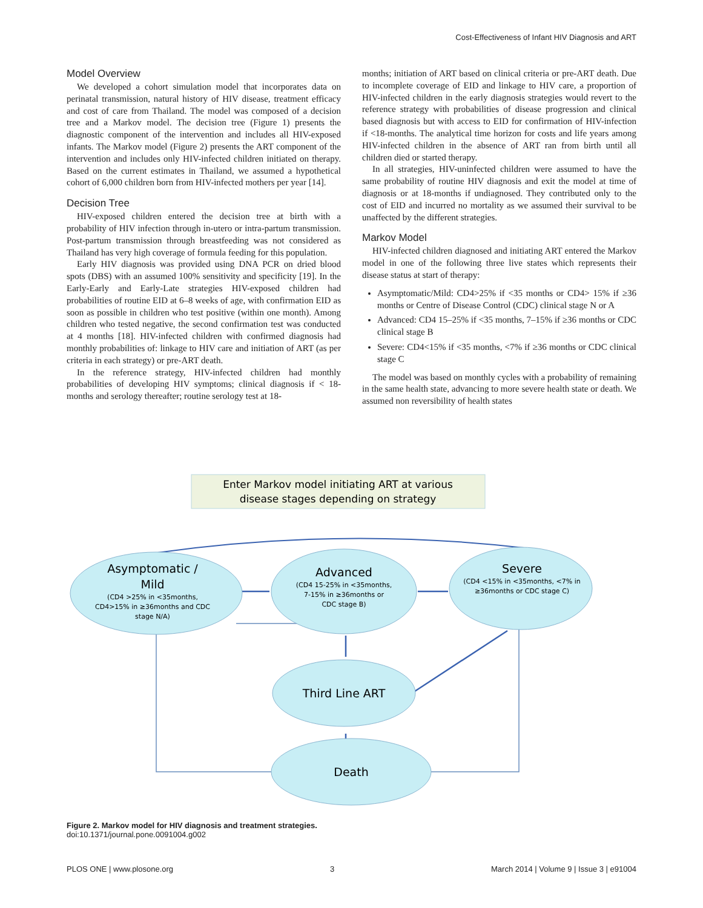Cost-Effectiveness of Infant HIV Diagnosis and ART
Model Overview
We developed a cohort simulation model that incorporates data on perinatal transmission, natural history of HIV disease, treatment efficacy and cost of care from Thailand. The model was composed of a decision tree and a Markov model. The decision tree (Figure 1) presents the diagnostic component of the intervention and includes all HIV-exposed infants. The Markov model (Figure 2) presents the ART component of the intervention and includes only HIV-infected children initiated on therapy. Based on the current estimates in Thailand, we assumed a hypothetical cohort of 6,000 children born from HIV-infected mothers per year [14].
Decision Tree
HIV-exposed children entered the decision tree at birth with a probability of HIV infection through in-utero or intra-partum transmission. Post-partum transmission through breastfeeding was not considered as Thailand has very high coverage of formula feeding for this population.
Early HIV diagnosis was provided using DNA PCR on dried blood spots (DBS) with an assumed 100% sensitivity and specificity [19]. In the Early-Early and Early-Late strategies HIV-exposed children had probabilities of routine EID at 6–8 weeks of age, with confirmation EID as soon as possible in children who test positive (within one month). Among children who tested negative, the second confirmation test was conducted at 4 months [18]. HIV-infected children with confirmed diagnosis had monthly probabilities of: linkage to HIV care and initiation of ART (as per criteria in each strategy) or pre-ART death.
In the reference strategy, HIV-infected children had monthly probabilities of developing HIV symptoms; clinical diagnosis if < 18-months and serology thereafter; routine serology test at 18-
months; initiation of ART based on clinical criteria or pre-ART death. Due to incomplete coverage of EID and linkage to HIV care, a proportion of HIV-infected children in the early diagnosis strategies would revert to the reference strategy with probabilities of disease progression and clinical based diagnosis but with access to EID for confirmation of HIV-infection if <18-months. The analytical time horizon for costs and life years among HIV-infected children in the absence of ART ran from birth until all children died or started therapy.
In all strategies, HIV-uninfected children were assumed to have the same probability of routine HIV diagnosis and exit the model at time of diagnosis or at 18-months if undiagnosed. They contributed only to the cost of EID and incurred no mortality as we assumed their survival to be unaffected by the different strategies.
Markov Model
HIV-infected children diagnosed and initiating ART entered the Markov model in one of the following three live states which represents their disease status at start of therapy:
Asymptomatic/Mild: CD4>25% if <35 months or CD4> 15% if ≥36 months or Centre of Disease Control (CDC) clinical stage N or A
Advanced: CD4 15–25% if <35 months, 7–15% if ≥36 months or CDC clinical stage B
Severe: CD4<15% if <35 months, <7% if ≥36 months or CDC clinical stage C
The model was based on monthly cycles with a probability of remaining in the same health state, advancing to more severe health state or death. We assumed non reversibility of health states
Enter Markov model initiating ART at various
disease stages depending on strategy
Asymptomatic /
Mild
(CD4 >25% in <35months,
CD4>15% in ≥36months and CDC
stage N/A)
Advanced
(CD4 15-25% in <35months,
7-15% in ≥36months or
CDC stage B)
Severe
(CD4 <15% in <35months, <7% in
≥36months or CDC stage C)
Third Line ART
Death
Figure 2. Markov model for HIV diagnosis and treatment strategies.
doi:10.1371/journal.pone.0091004.g002
PLOS ONE | www.plosone.org 3 March 2014 | Volume 9 | Issue 3 | e91004